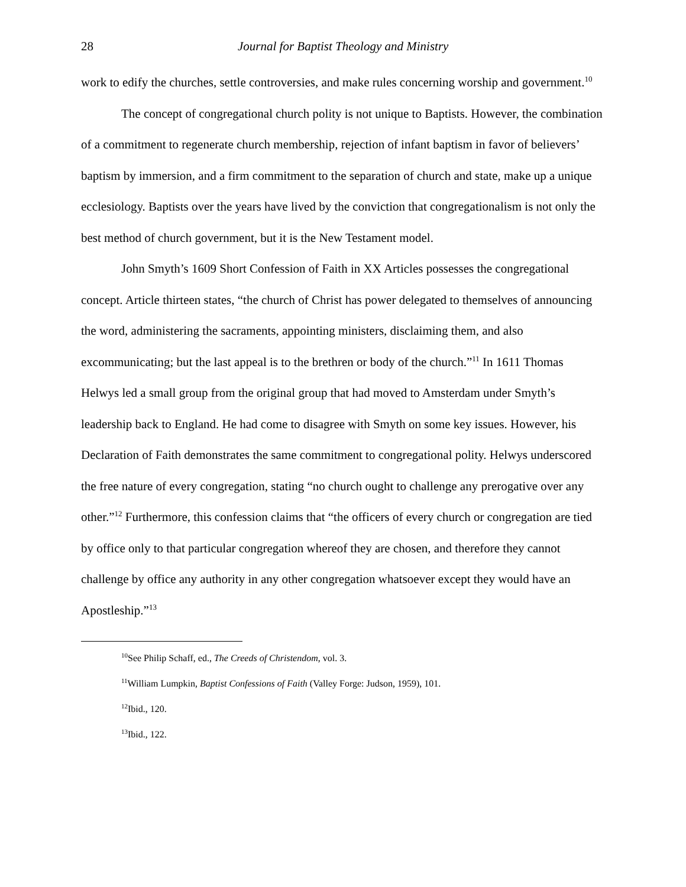28 Journal for Baptist Theology and Ministry
work to edify the churches, settle controversies, and make rules concerning worship and government.<sup>10</sup>
The concept of congregational church polity is not unique to Baptists. However, the combination of a commitment to regenerate church membership, rejection of infant baptism in favor of believers’ baptism by immersion, and a firm commitment to the separation of church and state, make up a unique ecclesiology. Baptists over the years have lived by the conviction that congregationalism is not only the best method of church government, but it is the New Testament model.
John Smyth’s 1609 Short Confession of Faith in XX Articles possesses the congregational concept. Article thirteen states, “the church of Christ has power delegated to themselves of announcing the word, administering the sacraments, appointing ministers, disclaiming them, and also excommunicating; but the last appeal is to the brethren or body of the church.”<sup>11</sup> In 1611 Thomas Helwys led a small group from the original group that had moved to Amsterdam under Smyth’s leadership back to England. He had come to disagree with Smyth on some key issues. However, his Declaration of Faith demonstrates the same commitment to congregational polity. Helwys underscored the free nature of every congregation, stating “no church ought to challenge any prerogative over any other.”<sup>12</sup> Furthermore, this confession claims that “the officers of every church or congregation are tied by office only to that particular congregation whereof they are chosen, and therefore they cannot challenge by office any authority in any other congregation whatsoever except they would have an Apostleship.”<sup>13</sup>
<sup>10</sup> See Philip Schaff, ed., The Creeds of Christendom, vol. 3.
<sup>11</sup> William Lumpkin, Baptist Confessions of Faith (Valley Forge: Judson, 1959), 101.
<sup>12</sup> Ibid., 120.
<sup>13</sup> Ibid., 122.